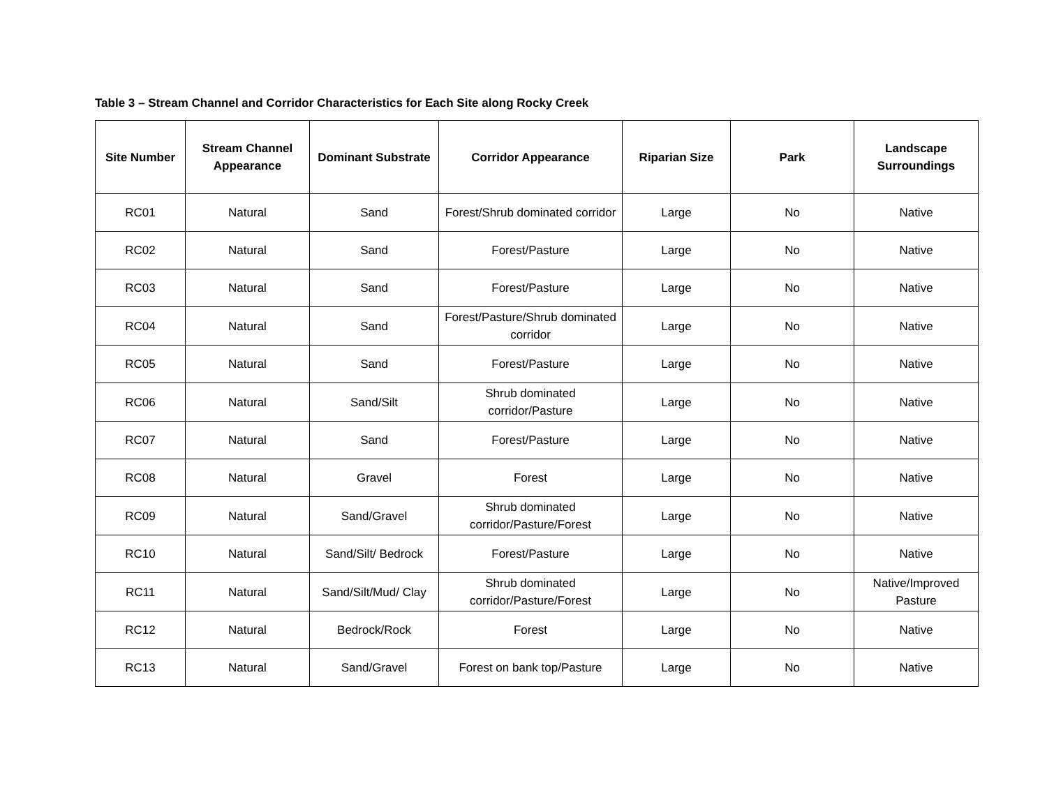Table 3 – Stream Channel and Corridor Characteristics for Each Site along Rocky Creek
| Site Number | Stream Channel Appearance | Dominant Substrate | Corridor Appearance | Riparian Size | Park | Landscape Surroundings |
| --- | --- | --- | --- | --- | --- | --- |
| RC01 | Natural | Sand | Forest/Shrub dominated corridor | Large | No | Native |
| RC02 | Natural | Sand | Forest/Pasture | Large | No | Native |
| RC03 | Natural | Sand | Forest/Pasture | Large | No | Native |
| RC04 | Natural | Sand | Forest/Pasture/Shrub dominated corridor | Large | No | Native |
| RC05 | Natural | Sand | Forest/Pasture | Large | No | Native |
| RC06 | Natural | Sand/Silt | Shrub dominated corridor/Pasture | Large | No | Native |
| RC07 | Natural | Sand | Forest/Pasture | Large | No | Native |
| RC08 | Natural | Gravel | Forest | Large | No | Native |
| RC09 | Natural | Sand/Gravel | Shrub dominated corridor/Pasture/Forest | Large | No | Native |
| RC10 | Natural | Sand/Silt/ Bedrock | Forest/Pasture | Large | No | Native |
| RC11 | Natural | Sand/Silt/Mud/ Clay | Shrub dominated corridor/Pasture/Forest | Large | No | Native/Improved Pasture |
| RC12 | Natural | Bedrock/Rock | Forest | Large | No | Native |
| RC13 | Natural | Sand/Gravel | Forest on bank top/Pasture | Large | No | Native |